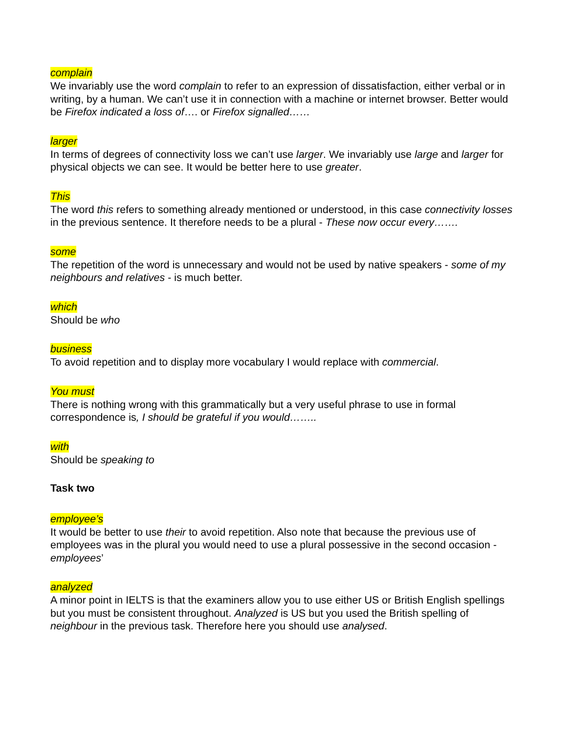complain
We invariably use the word complain to refer to an expression of dissatisfaction, either verbal or in writing, by a human. We can’t use it in connection with a machine or internet browser. Better would be Firefox indicated a loss of…. or Firefox signalled……
larger
In terms of degrees of connectivity loss we can’t use larger. We invariably use large and larger for physical objects we can see. It would be better here to use greater.
This
The word this refers to something already mentioned or understood, in this case connectivity losses in the previous sentence. It therefore needs to be a plural - These now occur every…….
some
The repetition of the word is unnecessary and would not be used by native speakers - some of my neighbours and relatives - is much better.
which
Should be who
business
To avoid repetition and to display more vocabulary I would replace with commercial.
You must
There is nothing wrong with this grammatically but a very useful phrase to use in formal correspondence is, I should be grateful if you would……..
with
Should be speaking to
Task two
employee’s
It would be better to use their to avoid repetition. Also note that because the previous use of employees was in the plural you would need to use a plural possessive in the second occasion - employees’
analyzed
A minor point in IELTS is that the examiners allow you to use either US or British English spellings but you must be consistent throughout. Analyzed is US but you used the British spelling of neighbour in the previous task. Therefore here you should use analysed.